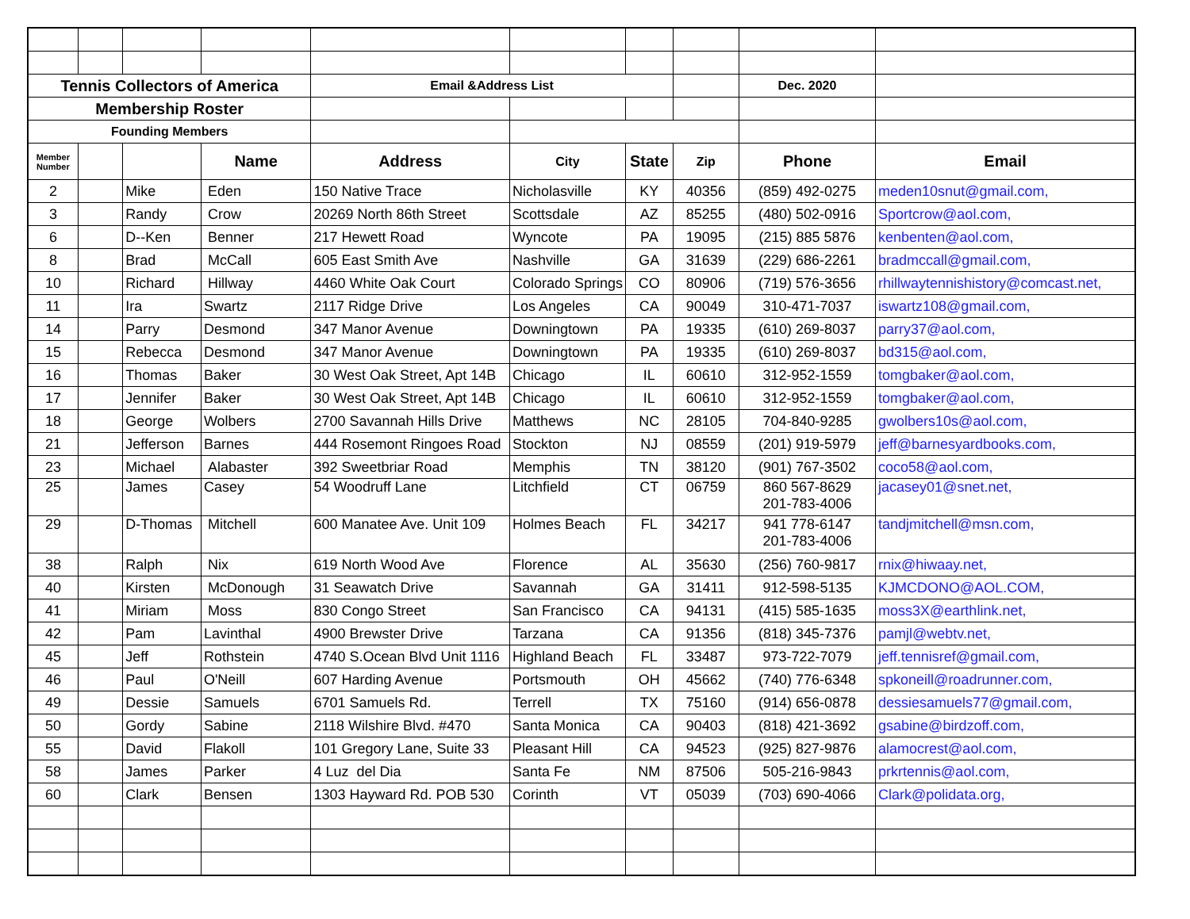| Tennis Collectors of America | | | | Email &Address List | | | | Dec. 2020 | |
| Membership Roster | | | | | | | | | |
| Founding Members | | | | | | | | | |
| Member Number | | | Name | Address | City | State | Zip | Phone | Email |
| 2 | | Mike | Eden | 150 Native Trace | Nicholasville | KY | 40356 | (859) 492-0275 | meden10snut@gmail.com, |
| 3 | | Randy | Crow | 20269 North 86th Street | Scottsdale | AZ | 85255 | (480) 502-0916 | Sportcrow@aol.com, |
| 6 | | D--Ken | Benner | 217 Hewett Road | Wyncote | PA | 19095 | (215) 885 5876 | kenbenten@aol.com, |
| 8 | | Brad | McCall | 605 East Smith Ave | Nashville | GA | 31639 | (229) 686-2261 | bradmccall@gmail.com, |
| 10 | | Richard | Hillway | 4460 White Oak Court | Colorado Springs | CO | 80906 | (719) 576-3656 | rhillwaytennishistory@comcast.net, |
| 11 | | Ira | Swartz | 2117 Ridge Drive | Los Angeles | CA | 90049 | 310-471-7037 | iswartz108@gmail.com, |
| 14 | | Parry | Desmond | 347 Manor Avenue | Downingtown | PA | 19335 | (610) 269-8037 | parry37@aol.com, |
| 15 | | Rebecca | Desmond | 347 Manor Avenue | Downingtown | PA | 19335 | (610) 269-8037 | bd315@aol.com, |
| 16 | | Thomas | Baker | 30 West Oak Street, Apt 14B | Chicago | IL | 60610 | 312-952-1559 | tomgbaker@aol.com, |
| 17 | | Jennifer | Baker | 30 West Oak Street, Apt 14B | Chicago | IL | 60610 | 312-952-1559 | tomgbaker@aol.com, |
| 18 | | George | Wolbers | 2700 Savannah Hills Drive | Matthews | NC | 28105 | 704-840-9285 | gwolbers10s@aol.com, |
| 21 | | Jefferson | Barnes | 444 Rosemont Ringoes Road | Stockton | NJ | 08559 | (201) 919-5979 | jeff@barnesyardbooks.com, |
| 23 | | Michael | Alabaster | 392 Sweetbriar Road | Memphis | TN | 38120 | (901) 767-3502 | coco58@aol.com, |
| 25 | | James | Casey | 54 Woodruff Lane | Litchfield | CT | 06759 | 860 567-8629 201-783-4006 | jacasey01@snet.net, |
| 29 | | D-Thomas | Mitchell | 600 Manatee Ave. Unit 109 | Holmes Beach | FL | 34217 | 941 778-6147 201-783-4006 | tandjmitchell@msn.com, |
| 38 | | Ralph | Nix | 619 North Wood Ave | Florence | AL | 35630 | (256) 760-9817 | rnix@hiwaay.net, |
| 40 | | Kirsten | McDonough | 31 Seawatch Drive | Savannah | GA | 31411 | 912-598-5135 | KJMCDONO@AOL.COM, |
| 41 | | Miriam | Moss | 830 Congo Street | San Francisco | CA | 94131 | (415) 585-1635 | moss3X@earthlink.net, |
| 42 | | Pam | Lavinthal | 4900 Brewster Drive | Tarzana | CA | 91356 | (818) 345-7376 | pamjl@webtv.net, |
| 45 | | Jeff | Rothstein | 4740 S.Ocean Blvd Unit 1116 | Highland Beach | FL | 33487 | 973-722-7079 | jeff.tennisref@gmail.com, |
| 46 | | Paul | O'Neill | 607 Harding Avenue | Portsmouth | OH | 45662 | (740) 776-6348 | spkoneill@roadrunner.com, |
| 49 | | Dessie | Samuels | 6701 Samuels Rd. | Terrell | TX | 75160 | (914) 656-0878 | dessiesamuels77@gmail.com, |
| 50 | | Gordy | Sabine | 2118 Wilshire Blvd. #470 | Santa Monica | CA | 90403 | (818) 421-3692 | gsabine@birdzoff.com, |
| 55 | | David | Flakoll | 101 Gregory Lane, Suite 33 | Pleasant Hill | CA | 94523 | (925) 827-9876 | alamocrest@aol.com, |
| 58 | | James | Parker | 4 Luz del Dia | Santa Fe | NM | 87506 | 505-216-9843 | prkrtennis@aol.com, |
| 60 | | Clark | Bensen | 1303 Hayward Rd. POB 530 | Corinth | VT | 05039 | (703) 690-4066 | Clark@polidata.org, |